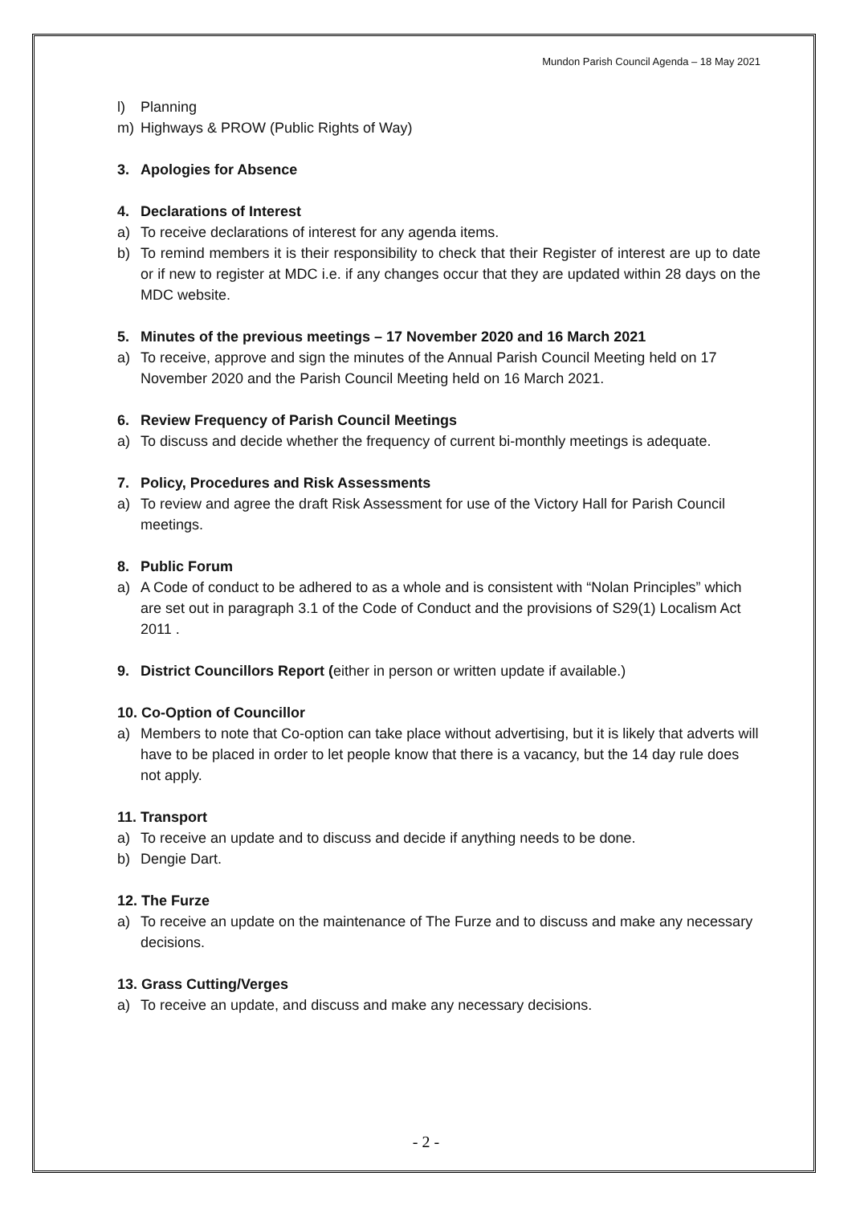Mundon Parish Council Agenda – 18 May 2021
l) Planning
m) Highways & PROW (Public Rights of Way)
3. Apologies for Absence
4. Declarations of Interest
a) To receive declarations of interest for any agenda items.
b) To remind members it is their responsibility to check that their Register of interest are up to date or if new to register at MDC i.e. if any changes occur that they are updated within 28 days on the MDC website.
5. Minutes of the previous meetings – 17 November 2020 and 16 March 2021
a) To receive, approve and sign the minutes of the Annual Parish Council Meeting held on 17 November 2020 and the Parish Council Meeting held on 16 March 2021.
6. Review Frequency of Parish Council Meetings
a) To discuss and decide whether the frequency of current bi-monthly meetings is adequate.
7. Policy, Procedures and Risk Assessments
a) To review and agree the draft Risk Assessment for use of the Victory Hall for Parish Council meetings.
8. Public Forum
a) A Code of conduct to be adhered to as a whole and is consistent with “Nolan Principles” which are set out in paragraph 3.1 of the Code of Conduct and the provisions of S29(1) Localism Act 2011 .
9. District Councillors Report (either in person or written update if available.)
10. Co-Option of Councillor
a) Members to note that Co-option can take place without advertising, but it is likely that adverts will have to be placed in order to let people know that there is a vacancy, but the 14 day rule does not apply.
11. Transport
a) To receive an update and to discuss and decide if anything needs to be done.
b) Dengie Dart.
12. The Furze
a) To receive an update on the maintenance of The Furze and to discuss and make any necessary decisions.
13. Grass Cutting/Verges
a) To receive an update, and discuss and make any necessary decisions.
- 2 -